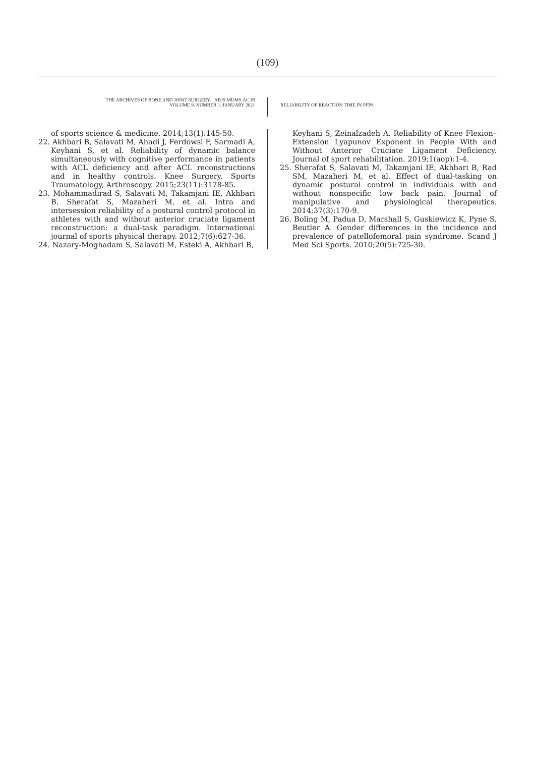(109)
THE ARCHIVES OF BONE AND JOINT SURGERY. ABJS.MUMS.AC.IR
VOLUME 9. NUMBER 1. JANUARY 2021
RELIABILITY OF REACTION TIME IN PFPS
of sports science & medicine. 2014;13(1):145-50.
22. Akhbari B, Salavati M, Ahadi J, Ferdowsi F, Sarmadi A, Keyhani S, et al. Reliability of dynamic balance simultaneously with cognitive performance in patients with ACL deficiency and after ACL reconstructions and in healthy controls. Knee Surgery, Sports Traumatology, Arthroscopy. 2015;23(11):3178-85.
23. Mohammadirad S, Salavati M, Takamjani IE, Akhbari B, Sherafat S, Mazaheri M, et al. Intra and intersession reliability of a postural control protocol in athletes with and without anterior cruciate ligament reconstruction: a dual-task paradigm. International journal of sports physical therapy. 2012;7(6):627-36.
24. Nazary-Moghadam S, Salavati M, Esteki A, Akhbari B,
Keyhani S, Zeinalzadeh A. Reliability of Knee Flexion–Extension Lyapunov Exponent in People With and Without Anterior Cruciate Ligament Deficiency. Journal of sport rehabilitation. 2019;1(aop):1-4.
25. Sherafat S, Salavati M, Takamjani IE, Akhbari B, Rad SM, Mazaheri M, et al. Effect of dual-tasking on dynamic postural control in individuals with and without nonspecific low back pain. Journal of manipulative and physiological therapeutics. 2014;37(3):170-9.
26. Boling M, Padua D, Marshall S, Guskiewicz K, Pyne S, Beutler A. Gender differences in the incidence and prevalence of patellofemoral pain syndrome. Scand J Med Sci Sports. 2010;20(5):725-30.